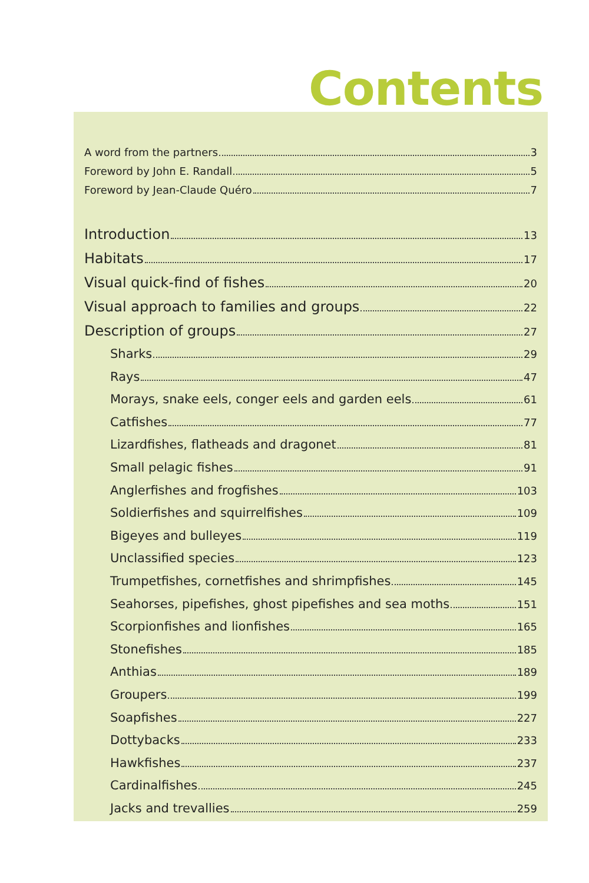Contents
A word from the partners 3
Foreword by John E. Randall 5
Foreword by Jean-Claude Quéro 7
Introduction 13
Habitats 17
Visual quick-find of fishes 20
Visual approach to families and groups 22
Description of groups 27
Sharks 29
Rays 47
Morays, snake eels, conger eels and garden eels 61
Catfishes 77
Lizardfishes, flatheads and dragonet 81
Small pelagic fishes 91
Anglerfishes and frogfishes 103
Soldierfishes and squirrelfishes 109
Bigeyes and bulleyes 119
Unclassified species 123
Trumpetfishes, cornetfishes and shrimpfishes 145
Seahorses, pipefishes, ghost pipefishes and sea moths 151
Scorpionfishes and lionfishes 165
Stonefishes 185
Anthias 189
Groupers 199
Soapfishes 227
Dottybacks 233
Hawkfishes 237
Cardinalfishes 245
Jacks and trevallies 259